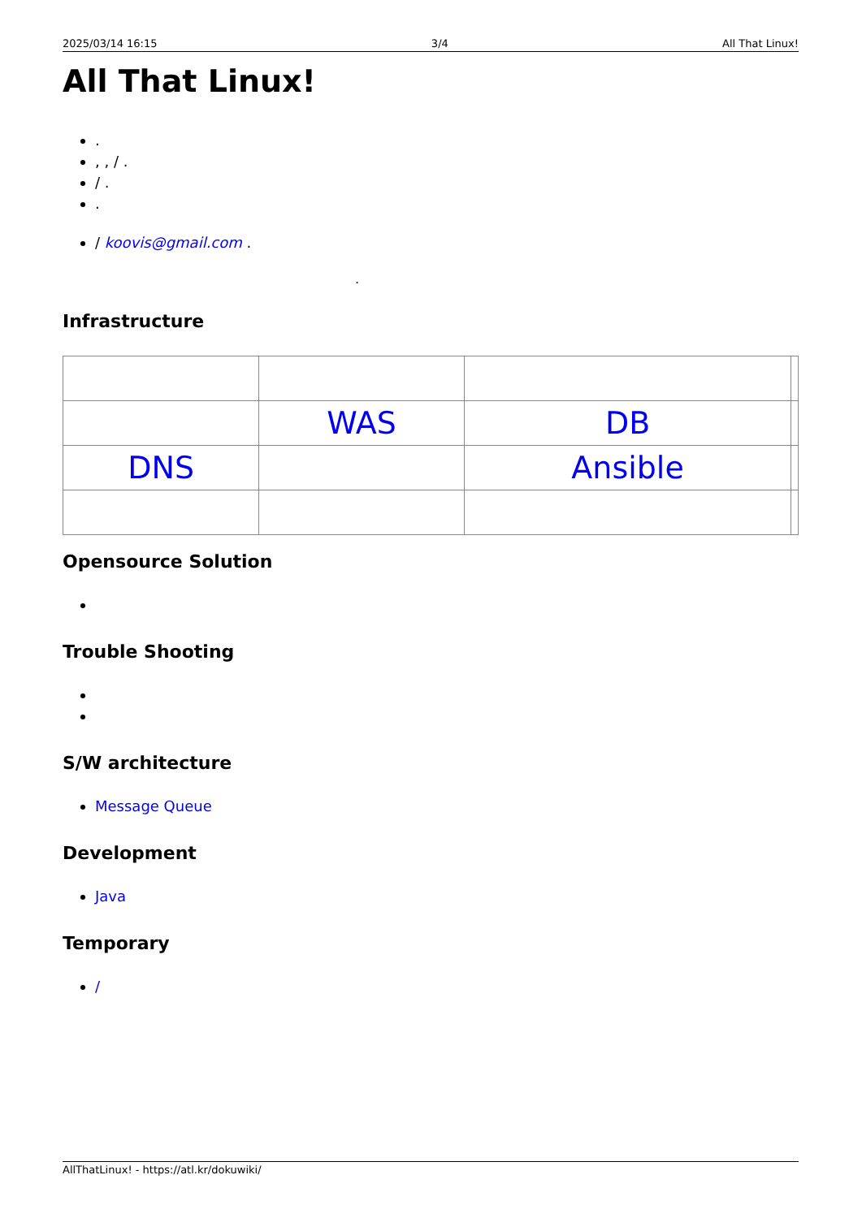2025/03/14 16:15 3/4 All That Linux!
All That Linux!
.
, , / .
/ .
.
/ koovis@gmail.com .
.
Infrastructure
| | WAS | DB | |
| DNS | | Ansible | |
Opensource Solution
Trouble Shooting
S/W architecture
Message Queue
Development
Java
Temporary
/
AllThatLinux! - https://atl.kr/dokuwiki/